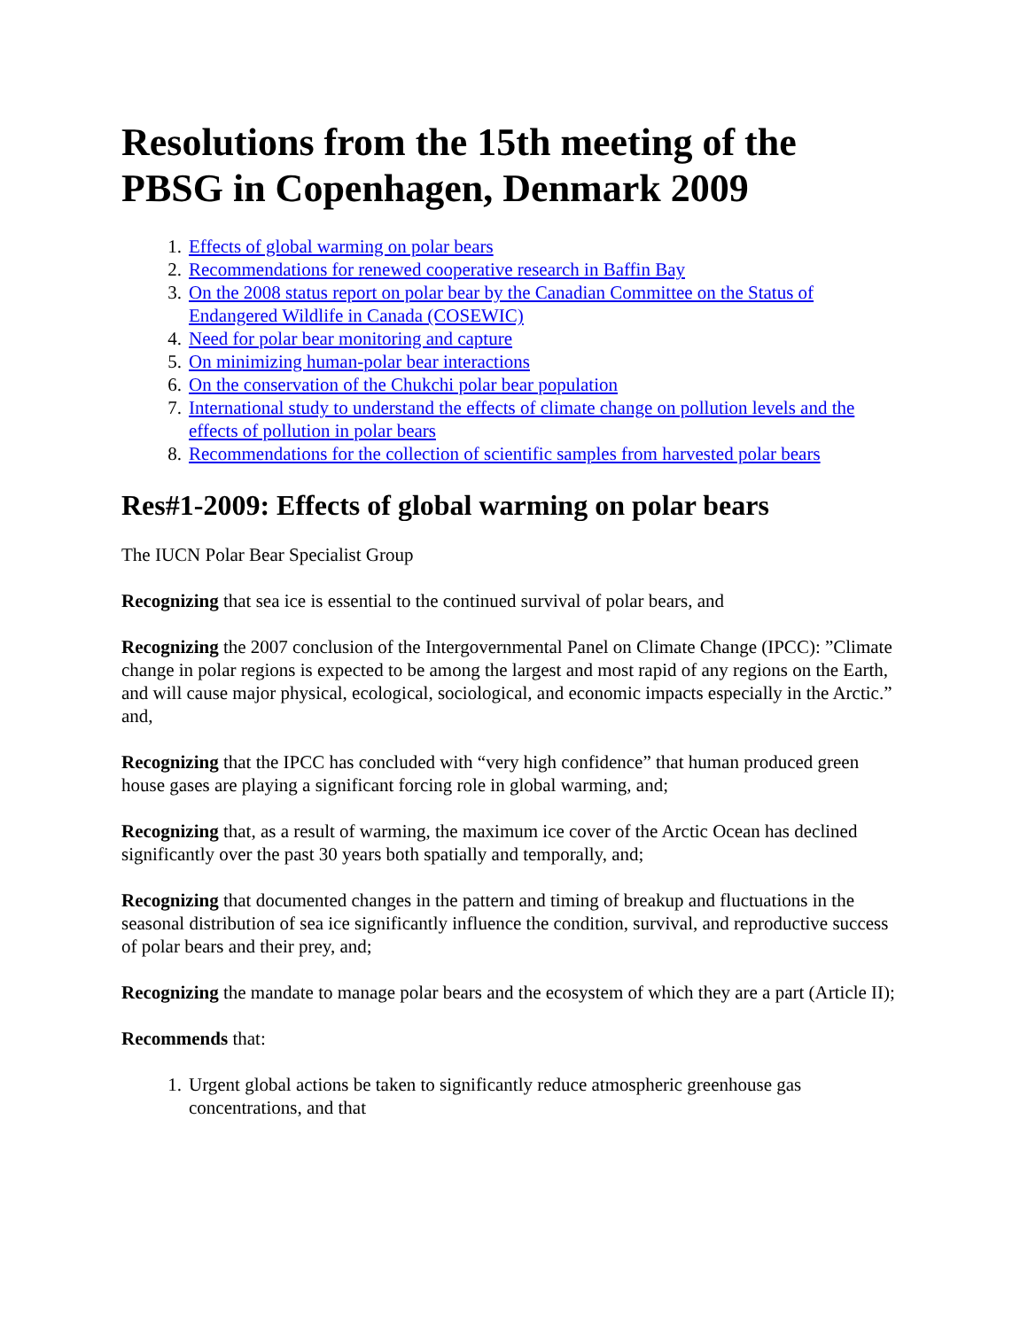Resolutions from the 15th meeting of the PBSG in Copenhagen, Denmark 2009
1. Effects of global warming on polar bears
2. Recommendations for renewed cooperative research in Baffin Bay
3. On the 2008 status report on polar bear by the Canadian Committee on the Status of Endangered Wildlife in Canada (COSEWIC)
4. Need for polar bear monitoring and capture
5. On minimizing human-polar bear interactions
6. On the conservation of the Chukchi polar bear population
7. International study to understand the effects of climate change on pollution levels and the effects of pollution in polar bears
8. Recommendations for the collection of scientific samples from harvested polar bears
Res#1-2009: Effects of global warming on polar bears
The IUCN Polar Bear Specialist Group
Recognizing that sea ice is essential to the continued survival of polar bears, and
Recognizing the 2007 conclusion of the Intergovernmental Panel on Climate Change (IPCC): ”Climate change in polar regions is expected to be among the largest and most rapid of any regions on the Earth, and will cause major physical, ecological, sociological, and economic impacts especially in the Arctic.” and,
Recognizing that the IPCC has concluded with “very high confidence” that human produced green house gases are playing a significant forcing role in global warming, and;
Recognizing that, as a result of warming, the maximum ice cover of the Arctic Ocean has declined significantly over the past 30 years both spatially and temporally, and;
Recognizing that documented changes in the pattern and timing of breakup and fluctuations in the seasonal distribution of sea ice significantly influence the condition, survival, and reproductive success of polar bears and their prey, and;
Recognizing the mandate to manage polar bears and the ecosystem of which they are a part (Article II);
Recommends that:
1. Urgent global actions be taken to significantly reduce atmospheric greenhouse gas concentrations, and that